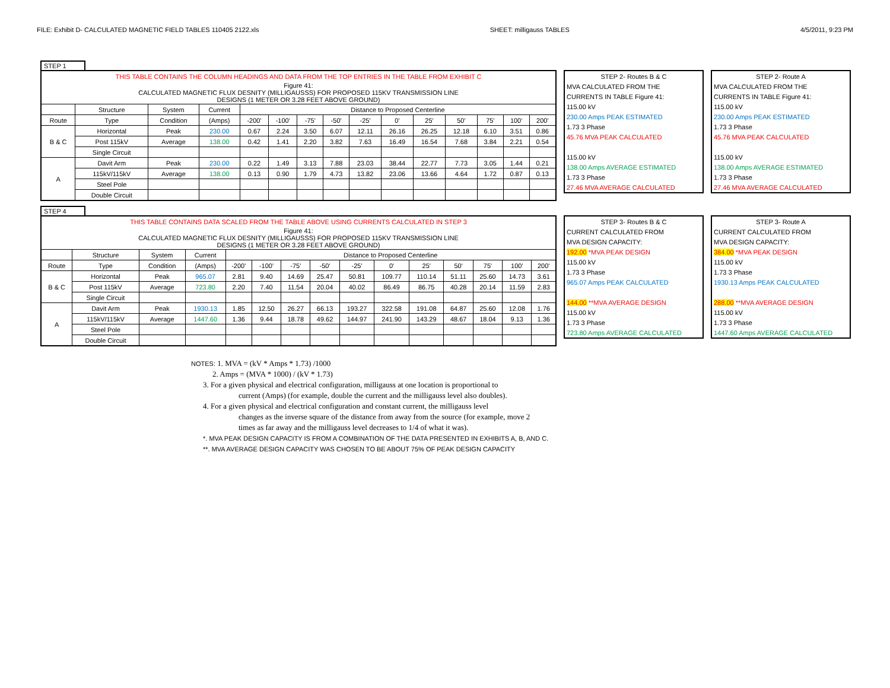FILE: Exhibit D- CALCULATED MAGNETIC FIELD TABLES 110405 2122.xls SHEET: milligauss TABLES 4/5/2011, 9:23 PM
STEP 1
| THIS TABLE CONTAINS THE COLUMN HEADINGS AND DATA FROM THE TOP ENTRIES IN THE TABLE FROM EXHIBIT C | | | | | | | | | | | | | | |
| Figure 41: CALCULATED MAGNETIC FLUX DESNITY (MILLIGAUSSS) FOR PROPOSED 115KV TRANSMISSION LINE DESIGNS (1 METER OR 3.28 FEET ABOVE GROUND) | | | | | | | | | | | | | | |
| | Structure | System | Current | Distance to Proposed Centerline | | | | | | | | | | |
| Route | Type | Condition | (Amps) | -200' | -100' | -75' | -50' | -25' | 0' | 25' | 50' | 75' | 100' | 200' |
| B & C | Horizontal | Peak | 230.00 | 0.67 | 2.24 | 3.50 | 6.07 | 12.11 | 26.16 | 26.25 | 12.18 | 6.10 | 3.51 | 0.86 |
| | Post 115kV | Average | 138.00 | 0.42 | 1.41 | 2.20 | 3.82 | 7.63 | 16.49 | 16.54 | 7.68 | 3.84 | 2.21 | 0.54 |
| | Single Circuit | | | | | | | | | | | | | |
| A | Davit Arm | Peak | 230.00 | 0.22 | 1.49 | 3.13 | 7.88 | 23.03 | 38.44 | 22.77 | 7.73 | 3.05 | 1.44 | 0.21 |
| | 115kV/115kV | Average | 138.00 | 0.13 | 0.90 | 1.79 | 4.73 | 13.82 | 23.06 | 13.66 | 4.64 | 1.72 | 0.87 | 0.13 |
| | Steel Pole | | | | | | | | | | | | | |
| | Double Circuit | | | | | | | | | | | | | |
| STEP 2- Routes B & C |
| MVA CALCULATED FROM THE |
| CURRENTS IN TABLE Figure 41: |
| 115.00 kV |
| 230.00 Amps PEAK ESTIMATED |
| 1.73 3 Phase |
| 45.76 MVA PEAK CALCULATED |
| 115.00 kV |
| 138.00 Amps AVERAGE ESTIMATED |
| 1.73 3 Phase |
| 27.46 MVA AVERAGE CALCULATED |
| STEP 2- Route A |
| MVA CALCULATED FROM THE |
| CURRENTS IN TABLE Figure 41: |
| 115.00 kV |
| 230.00 Amps PEAK ESTIMATED |
| 1.73 3 Phase |
| 45.76 MVA PEAK CALCULATED |
| 115.00 kV |
| 138.00 Amps AVERAGE ESTIMATED |
| 1.73 3 Phase |
| 27.46 MVA AVERAGE CALCULATED |
STEP 4
| THIS TABLE CONTAINS DATA SCALED FROM THE TABLE ABOVE USING CURRENTS CALCULATED IN STEP 3 | | | | | | | | | | | | | | |
| Figure 41: CALCULATED MAGNETIC FLUX DESNITY (MILLIGAUSSS) FOR PROPOSED 115KV TRANSMISSION LINE DESIGNS (1 METER OR 3.28 FEET ABOVE GROUND) | | | | | | | | | | | | | | |
| | Structure | System | Current | Distance to Proposed Centerline | | | | | | | | | | |
| Route | Type | Condition | (Amps) | -200' | -100' | -75' | -50' | -25' | 0' | 25' | 50' | 75' | 100' | 200' |
| B & C | Horizontal | Peak | 965.07 | 2.81 | 9.40 | 14.69 | 25.47 | 50.81 | 109.77 | 110.14 | 51.11 | 25.60 | 14.73 | 3.61 |
| | Post 115kV | Average | 723.80 | 2.20 | 7.40 | 11.54 | 20.04 | 40.02 | 86.49 | 86.75 | 40.28 | 20.14 | 11.59 | 2.83 |
| | Single Circuit | | | | | | | | | | | | | |
| A | Davit Arm | Peak | 1930.13 | 1.85 | 12.50 | 26.27 | 66.13 | 193.27 | 322.58 | 191.08 | 64.87 | 25.60 | 12.08 | 1.76 |
| | 115kV/115kV | Average | 1447.60 | 1.36 | 9.44 | 18.78 | 49.62 | 144.97 | 241.90 | 143.29 | 48.67 | 18.04 | 9.13 | 1.36 |
| | Steel Pole | | | | | | | | | | | | | |
| | Double Circuit | | | | | | | | | | | | | |
| STEP 3- Routes B & C |
| CURRENT CALCULATED FROM |
| MVA DESIGN CAPACITY: |
| 192.00 *MVA PEAK DESIGN |
| 115.00 kV |
| 1.73 3 Phase |
| 965.07 Amps PEAK CALCULATED |
| 144.00 **MVA AVERAGE DESIGN |
| 115.00 kV |
| 1.73 3 Phase |
| 723.80 Amps AVERAGE CALCULATED |
| STEP 3- Route A |
| CURRENT CALCULATED FROM |
| MVA DESIGN CAPACITY: |
| 384.00 *MVA PEAK DESIGN |
| 115.00 kV |
| 1.73 3 Phase |
| 1930.13 Amps PEAK CALCULATED |
| 288.00 **MVA AVERAGE DESIGN |
| 115.00 kV |
| 1.73 3 Phase |
| 1447.60 Amps AVERAGE CALCULATED |
NOTES: 1. MVA = (kV * Amps * 1.73) /1000
2. Amps = (MVA * 1000) / (kV * 1.73)
3. For a given physical and electrical configuration, milligauss at one location is proportional to
current (Amps) (for example, double the current and the milligauss level also doubles).
4. For a given physical and electrical configuration and constant current, the milligauss level
changes as the inverse square of the distance from away from the source (for example, move 2
times as far away and the milligauss level decreases to 1/4 of what it was).
*. MVA PEAK DESIGN CAPACITY IS FROM A COMBINATION OF THE DATA PRESENTED IN EXHIBITS A, B, AND C.
**. MVA AVERAGE DESIGN CAPACITY WAS CHOSEN TO BE ABOUT 75% OF PEAK DESIGN CAPACITY